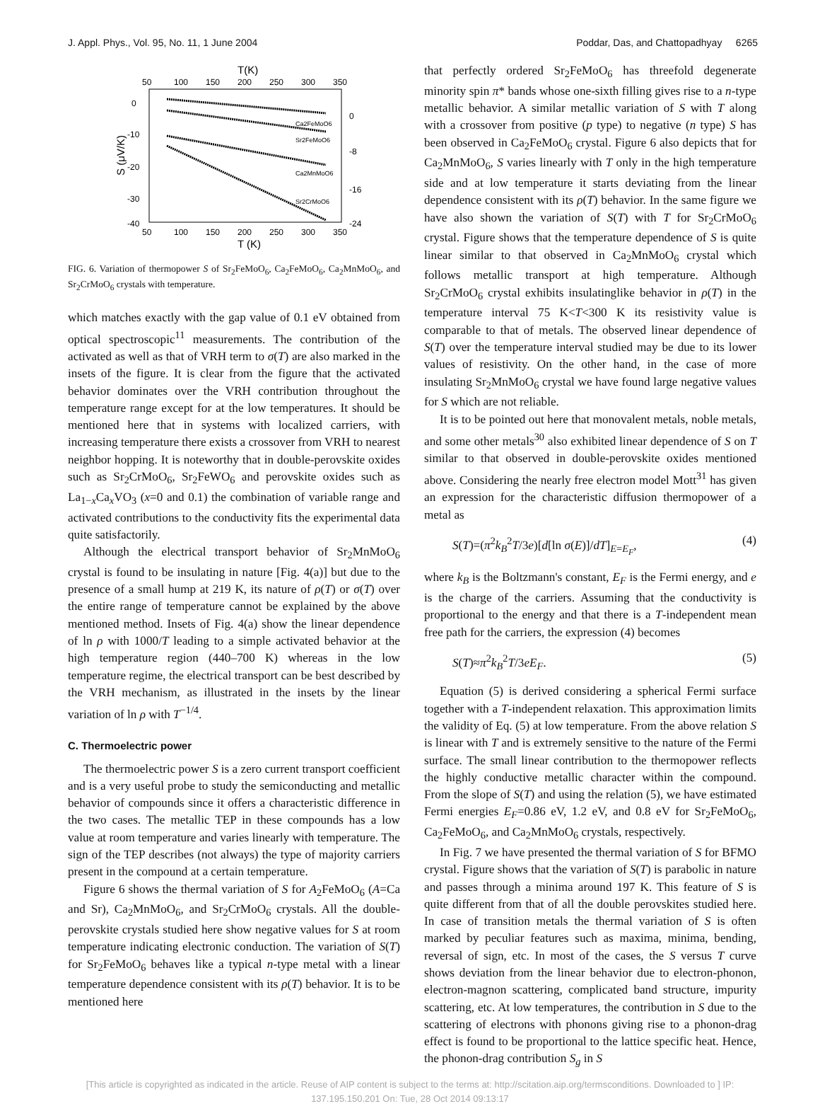J. Appl. Phys., Vol. 95, No. 11, 1 June 2004 Poddar, Das, and Chattopadhyay 6265
T(K)
50
100
150
200
250
300
350
0
-10
-20
-30
-40
0
-8
-16
-24
S (μV/K)
Ca2FeMoO6
Sr2FeMoO6
Ca2MnMoO6
Sr2CrMoO6
50
100
150
200
250
300
350
T (K)
FIG. 6. Variation of thermopower S of Sr<sub>2</sub>FeMoO<sub>6</sub>, Ca<sub>2</sub>FeMoO<sub>6</sub>, Ca<sub>2</sub>MnMoO<sub>6</sub>, and Sr<sub>2</sub>CrMoO<sub>6</sub> crystals with temperature.
which matches exactly with the gap value of 0.1 eV obtained from optical spectroscopic<sup>11</sup> measurements. The contribution of the activated as well as that of VRH term to σ(T) are also marked in the insets of the figure. It is clear from the figure that the activated behavior dominates over the VRH contribution throughout the temperature range except for at the low temperatures. It should be mentioned here that in systems with localized carriers, with increasing temperature there exists a crossover from VRH to nearest neighbor hopping. It is noteworthy that in double-perovskite oxides such as Sr<sub>2</sub>CrMoO<sub>6</sub>, Sr<sub>2</sub>FeWO<sub>6</sub> and perovskite oxides such as La<sub>1−x</sub>Ca<sub>x</sub>VO<sub>3</sub> (x=0 and 0.1) the combination of variable range and activated contributions to the conductivity fits the experimental data quite satisfactorily.
Although the electrical transport behavior of Sr<sub>2</sub>MnMoO<sub>6</sub> crystal is found to be insulating in nature [Fig. 4(a)] but due to the presence of a small hump at 219 K, its nature of ρ(T) or σ(T) over the entire range of temperature cannot be explained by the above mentioned method. Insets of Fig. 4(a) show the linear dependence of ln ρ with 1000/T leading to a simple activated behavior at the high temperature region (440–700 K) whereas in the low temperature regime, the electrical transport can be best described by the VRH mechanism, as illustrated in the insets by the linear variation of ln ρ with T<sup>−1/4</sup>.
C. Thermoelectric power
The thermoelectric power S is a zero current transport coefficient and is a very useful probe to study the semiconducting and metallic behavior of compounds since it offers a characteristic difference in the two cases. The metallic TEP in these compounds has a low value at room temperature and varies linearly with temperature. The sign of the TEP describes (not always) the type of majority carriers present in the compound at a certain temperature.
Figure 6 shows the thermal variation of S for A<sub>2</sub>FeMoO<sub>6</sub> (A=Ca and Sr), Ca<sub>2</sub>MnMoO<sub>6</sub>, and Sr<sub>2</sub>CrMoO<sub>6</sub> crystals. All the double-perovskite crystals studied here show negative values for S at room temperature indicating electronic conduction. The variation of S(T) for Sr<sub>2</sub>FeMoO<sub>6</sub> behaves like a typical n-type metal with a linear temperature dependence consistent with its ρ(T) behavior. It is to be mentioned here
that perfectly ordered Sr<sub>2</sub>FeMoO<sub>6</sub> has threefold degenerate minority spin π* bands whose one-sixth filling gives rise to a n-type metallic behavior. A similar metallic variation of S with T along with a crossover from positive (p type) to negative (n type) S has been observed in Ca<sub>2</sub>FeMoO<sub>6</sub> crystal. Figure 6 also depicts that for Ca<sub>2</sub>MnMoO<sub>6</sub>, S varies linearly with T only in the high temperature side and at low temperature it starts deviating from the linear dependence consistent with its ρ(T) behavior. In the same figure we have also shown the variation of S(T) with T for Sr<sub>2</sub>CrMoO<sub>6</sub> crystal. Figure shows that the temperature dependence of S is quite linear similar to that observed in Ca<sub>2</sub>MnMoO<sub>6</sub> crystal which follows metallic transport at high temperature. Although Sr<sub>2</sub>CrMoO<sub>6</sub> crystal exhibits insulatinglike behavior in ρ(T) in the temperature interval 75 K<T<300 K its resistivity value is comparable to that of metals. The observed linear dependence of S(T) over the temperature interval studied may be due to its lower values of resistivity. On the other hand, in the case of more insulating Sr<sub>2</sub>MnMoO<sub>6</sub> crystal we have found large negative values for S which are not reliable.
It is to be pointed out here that monovalent metals, noble metals, and some other metals<sup>30</sup> also exhibited linear dependence of S on T similar to that observed in double-perovskite oxides mentioned above. Considering the nearly free electron model Mott<sup>31</sup> has given an expression for the characteristic diffusion thermopower of a metal as
S(T)=(π<sup>2</sup>k<sub>B</sub><sup>2</sup>T/3e)[d[ln σ(E)]/dT]<sub>E=E<sub>F</sub></sub>, (4)
where k<sub>B</sub> is the Boltzmann's constant, E<sub>F</sub> is the Fermi energy, and e is the charge of the carriers. Assuming that the conductivity is proportional to the energy and that there is a T-independent mean free path for the carriers, the expression (4) becomes
S(T)≈π<sup>2</sup>k<sub>B</sub><sup>2</sup>T/3eE<sub>F</sub>. (5)
Equation (5) is derived considering a spherical Fermi surface together with a T-independent relaxation. This approximation limits the validity of Eq. (5) at low temperature. From the above relation S is linear with T and is extremely sensitive to the nature of the Fermi surface. The small linear contribution to the thermopower reflects the highly conductive metallic character within the compound. From the slope of S(T) and using the relation (5), we have estimated Fermi energies E<sub>F</sub>=0.86 eV, 1.2 eV, and 0.8 eV for Sr<sub>2</sub>FeMoO<sub>6</sub>, Ca<sub>2</sub>FeMoO<sub>6</sub>, and Ca<sub>2</sub>MnMoO<sub>6</sub> crystals, respectively.
In Fig. 7 we have presented the thermal variation of S for BFMO crystal. Figure shows that the variation of S(T) is parabolic in nature and passes through a minima around 197 K. This feature of S is quite different from that of all the double perovskites studied here. In case of transition metals the thermal variation of S is often marked by peculiar features such as maxima, minima, bending, reversal of sign, etc. In most of the cases, the S versus T curve shows deviation from the linear behavior due to electron-phonon, electron-magnon scattering, complicated band structure, impurity scattering, etc. At low temperatures, the contribution in S due to the scattering of electrons with phonons giving rise to a phonon-drag effect is found to be proportional to the lattice specific heat. Hence, the phonon-drag contribution S<sub>g</sub> in S
[This article is copyrighted as indicated in the article. Reuse of AIP content is subject to the terms at: http://scitation.aip.org/termsconditions. Downloaded to ] IP:
137.195.150.201 On: Tue, 28 Oct 2014 09:13:17